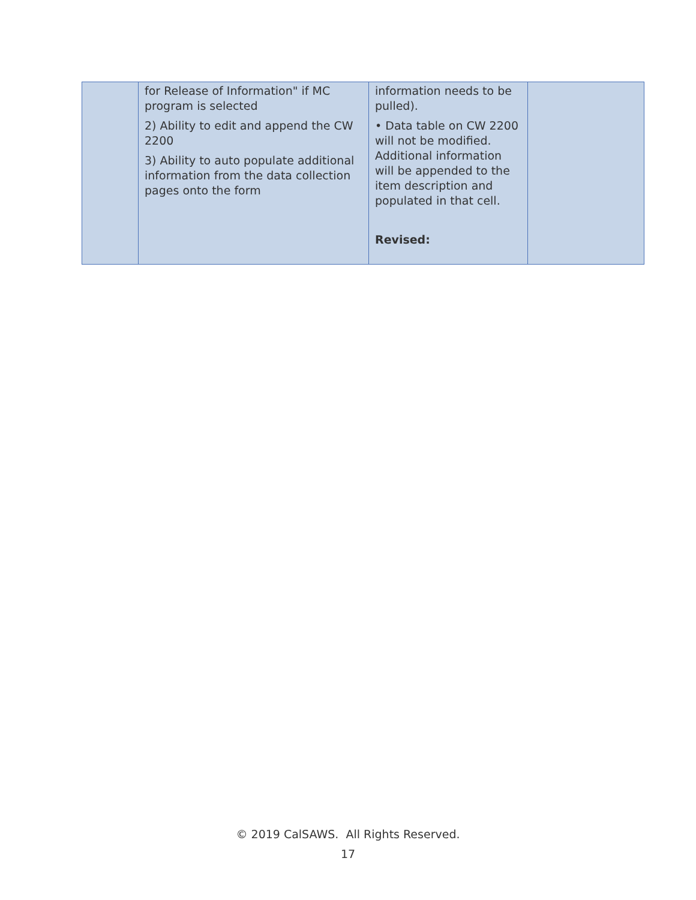| | for Release of Information" if MC program is selected 2) Ability to edit and append the CW 2200 3) Ability to auto populate additional information from the data collection pages onto the form | information needs to be pulled). • Data table on CW 2200 will not be modified. Additional information will be appended to the item description and populated in that cell. Revised: | |
© 2019 CalSAWS. All Rights Reserved.
17